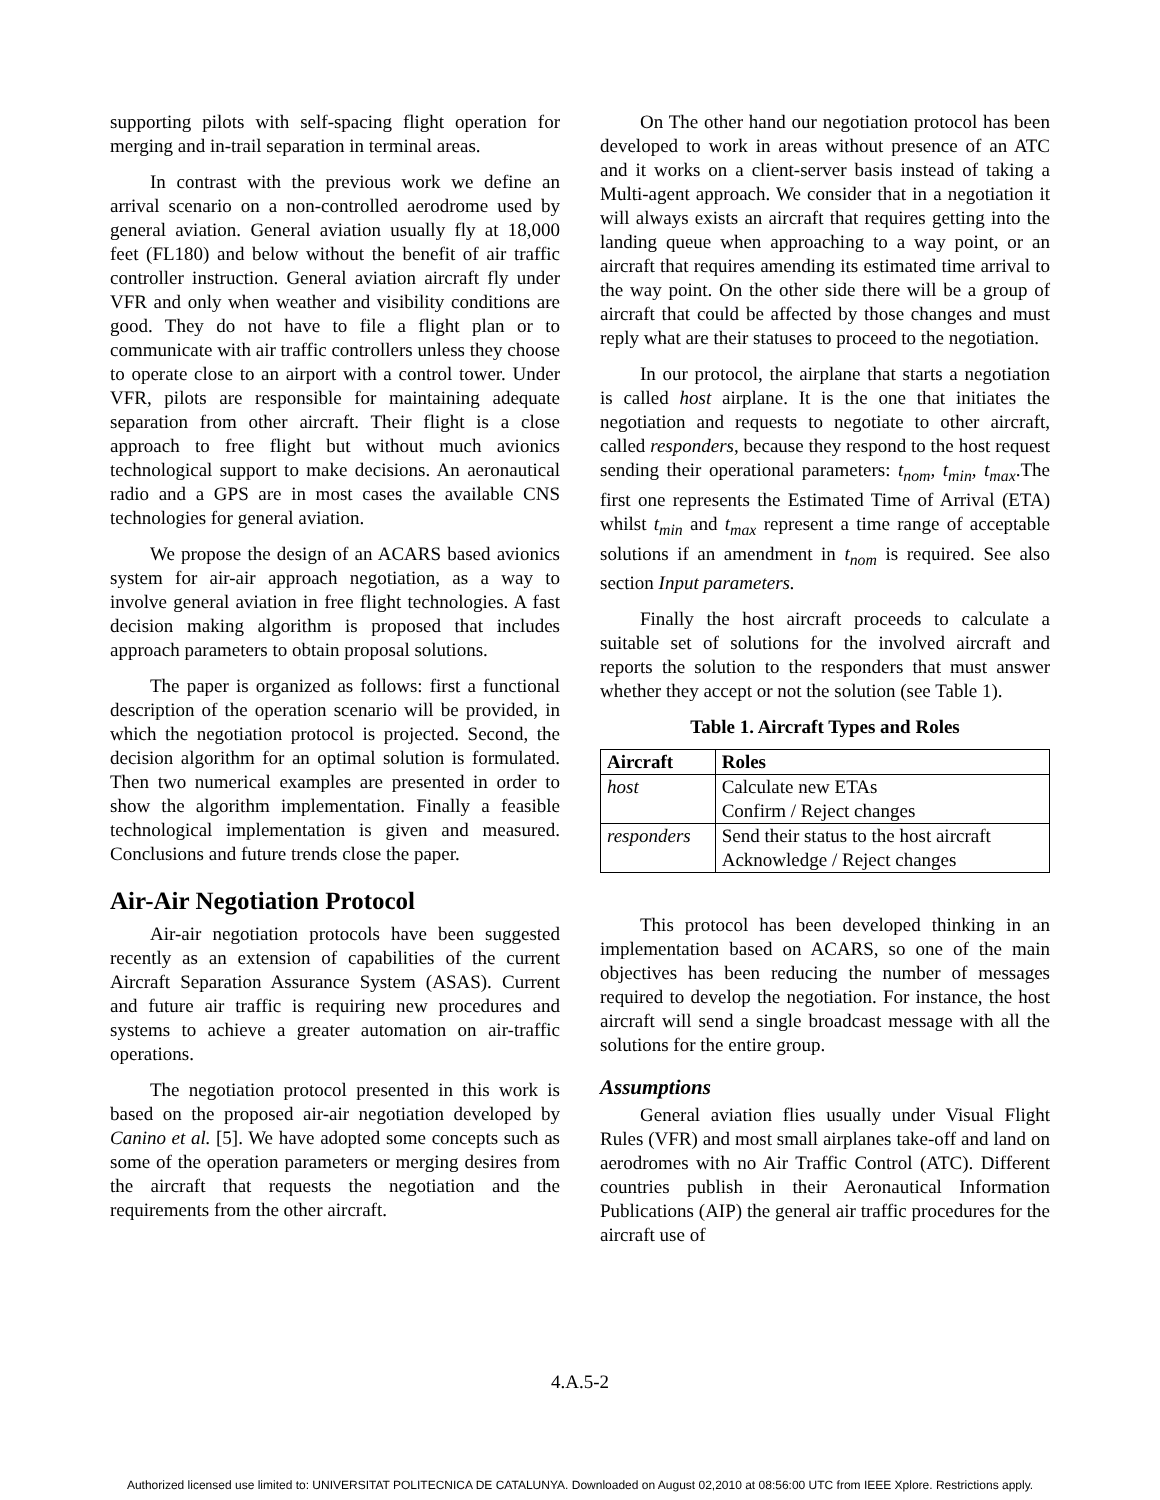supporting pilots with self-spacing flight operation for merging and in-trail separation in terminal areas.
In contrast with the previous work we define an arrival scenario on a non-controlled aerodrome used by general aviation. General aviation usually fly at 18,000 feet (FL180) and below without the benefit of air traffic controller instruction. General aviation aircraft fly under VFR and only when weather and visibility conditions are good. They do not have to file a flight plan or to communicate with air traffic controllers unless they choose to operate close to an airport with a control tower. Under VFR, pilots are responsible for maintaining adequate separation from other aircraft. Their flight is a close approach to free flight but without much avionics technological support to make decisions. An aeronautical radio and a GPS are in most cases the available CNS technologies for general aviation.
We propose the design of an ACARS based avionics system for air-air approach negotiation, as a way to involve general aviation in free flight technologies. A fast decision making algorithm is proposed that includes approach parameters to obtain proposal solutions.
The paper is organized as follows: first a functional description of the operation scenario will be provided, in which the negotiation protocol is projected. Second, the decision algorithm for an optimal solution is formulated. Then two numerical examples are presented in order to show the algorithm implementation. Finally a feasible technological implementation is given and measured. Conclusions and future trends close the paper.
Air-Air Negotiation Protocol
Air-air negotiation protocols have been suggested recently as an extension of capabilities of the current Aircraft Separation Assurance System (ASAS). Current and future air traffic is requiring new procedures and systems to achieve a greater automation on air-traffic operations.
The negotiation protocol presented in this work is based on the proposed air-air negotiation developed by Canino et al. [5]. We have adopted some concepts such as some of the operation parameters or merging desires from the aircraft that requests the negotiation and the requirements from the other aircraft.
On The other hand our negotiation protocol has been developed to work in areas without presence of an ATC and it works on a client-server basis instead of taking a Multi-agent approach. We consider that in a negotiation it will always exists an aircraft that requires getting into the landing queue when approaching to a way point, or an aircraft that requires amending its estimated time arrival to the way point. On the other side there will be a group of aircraft that could be affected by those changes and must reply what are their statuses to proceed to the negotiation.
In our protocol, the airplane that starts a negotiation is called host airplane. It is the one that initiates the negotiation and requests to negotiate to other aircraft, called responders, because they respond to the host request sending their operational parameters: t<sub>nom</sub>, t<sub>min</sub>, t<sub>max</sub>.The first one represents the Estimated Time of Arrival (ETA) whilst t<sub>min</sub> and t<sub>max</sub> represent a time range of acceptable solutions if an amendment in t<sub>nom</sub> is required. See also section Input parameters.
Finally the host aircraft proceeds to calculate a suitable set of solutions for the involved aircraft and reports the solution to the responders that must answer whether they accept or not the solution (see Table 1).
Table 1. Aircraft Types and Roles
| Aircraft | Roles |
| --- | --- |
| host | Calculate new ETAs Confirm / Reject changes |
| responders | Send their status to the host aircraft Acknowledge / Reject changes |
This protocol has been developed thinking in an implementation based on ACARS, so one of the main objectives has been reducing the number of messages required to develop the negotiation. For instance, the host aircraft will send a single broadcast message with all the solutions for the entire group.
Assumptions
General aviation flies usually under Visual Flight Rules (VFR) and most small airplanes take-off and land on aerodromes with no Air Traffic Control (ATC). Different countries publish in their Aeronautical Information Publications (AIP) the general air traffic procedures for the aircraft use of
4.A.5-2
Authorized licensed use limited to: UNIVERSITAT POLITECNICA DE CATALUNYA. Downloaded on August 02,2010 at 08:56:00 UTC from IEEE Xplore. Restrictions apply.